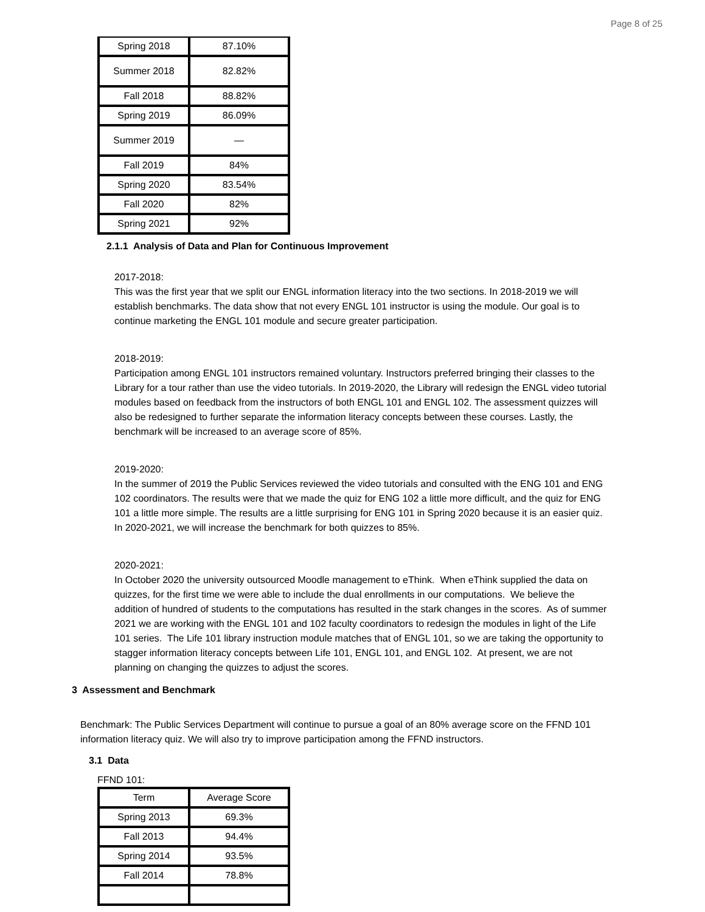Page 8 of 25
| Spring 2018 | 87.10% |
| Summer 2018 | 82.82% |
| Fall 2018 | 88.82% |
| Spring 2019 | 86.09% |
| Summer 2019 | — |
| Fall 2019 | 84% |
| Spring 2020 | 83.54% |
| Fall 2020 | 82% |
| Spring 2021 | 92% |
2.1.1 Analysis of Data and Plan for Continuous Improvement
2017-2018:
This was the first year that we split our ENGL information literacy into the two sections. In 2018-2019 we will establish benchmarks. The data show that not every ENGL 101 instructor is using the module. Our goal is to continue marketing the ENGL 101 module and secure greater participation.
2018-2019:
Participation among ENGL 101 instructors remained voluntary. Instructors preferred bringing their classes to the Library for a tour rather than use the video tutorials. In 2019-2020, the Library will redesign the ENGL video tutorial modules based on feedback from the instructors of both ENGL 101 and ENGL 102. The assessment quizzes will also be redesigned to further separate the information literacy concepts between these courses. Lastly, the benchmark will be increased to an average score of 85%.
2019-2020:
In the summer of 2019 the Public Services reviewed the video tutorials and consulted with the ENG 101 and ENG 102 coordinators. The results were that we made the quiz for ENG 102 a little more difficult, and the quiz for ENG 101 a little more simple. The results are a little surprising for ENG 101 in Spring 2020 because it is an easier quiz. In 2020-2021, we will increase the benchmark for both quizzes to 85%.
2020-2021:
In October 2020 the university outsourced Moodle management to eThink. When eThink supplied the data on quizzes, for the first time we were able to include the dual enrollments in our computations. We believe the addition of hundred of students to the computations has resulted in the stark changes in the scores. As of summer 2021 we are working with the ENGL 101 and 102 faculty coordinators to redesign the modules in light of the Life 101 series. The Life 101 library instruction module matches that of ENGL 101, so we are taking the opportunity to stagger information literacy concepts between Life 101, ENGL 101, and ENGL 102. At present, we are not planning on changing the quizzes to adjust the scores.
3 Assessment and Benchmark
Benchmark: The Public Services Department will continue to pursue a goal of an 80% average score on the FFND 101 information literacy quiz. We will also try to improve participation among the FFND instructors.
3.1 Data
FFND 101:
| Term | Average Score |
| --- | --- |
| Spring 2013 | 69.3% |
| Fall 2013 | 94.4% |
| Spring 2014 | 93.5% |
| Fall 2014 | 78.8% |